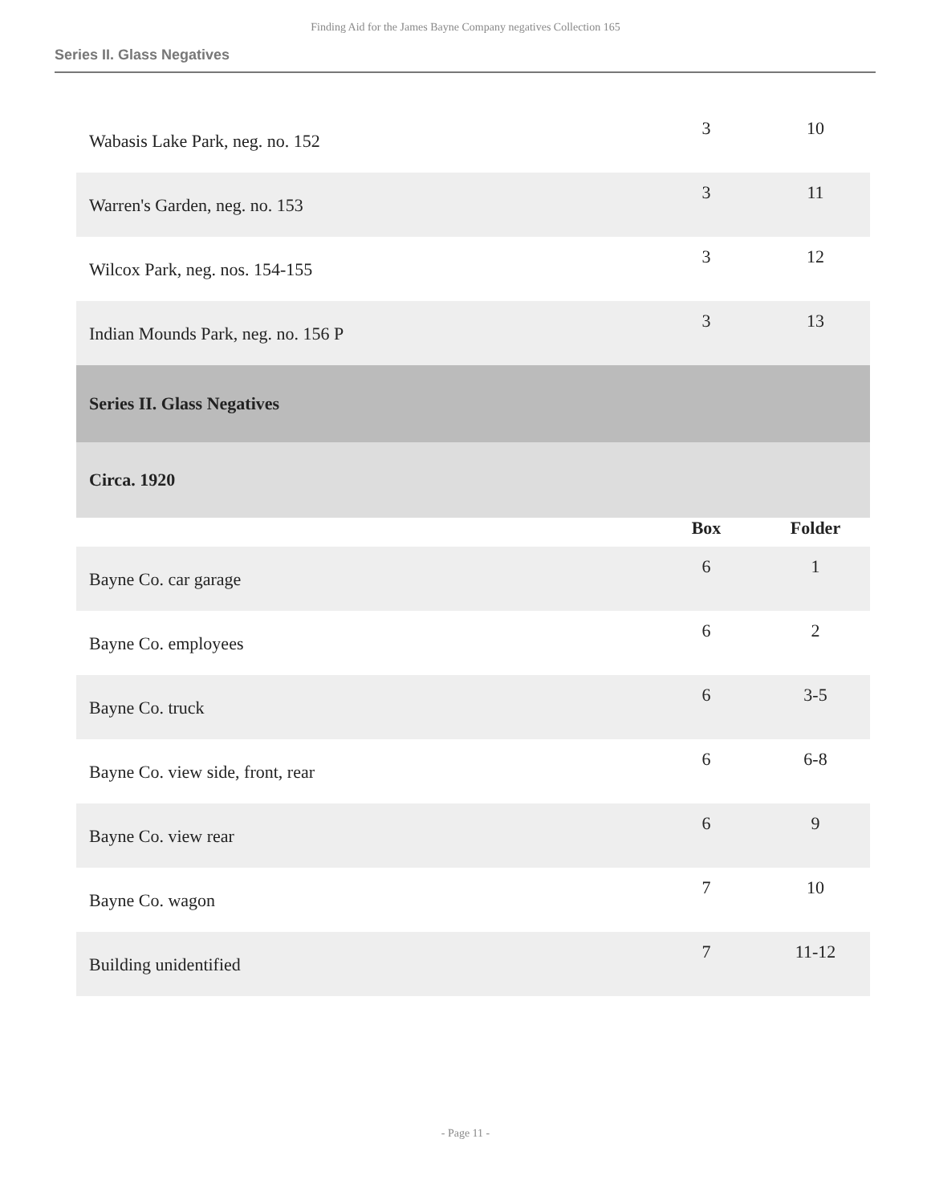Finding Aid for the James Bayne Company negatives Collection 165
Series II. Glass Negatives
| Wabasis Lake Park, neg. no. 152 | 3 | 10 |
| Warren's Garden, neg. no. 153 | 3 | 11 |
| Wilcox Park, neg. nos. 154-155 | 3 | 12 |
| Indian Mounds Park, neg. no. 156 P | 3 | 13 |
| Series II. Glass Negatives | | |
| Circa. 1920 | | |
| | Box | Folder |
| Bayne Co. car garage | 6 | 1 |
| Bayne Co. employees | 6 | 2 |
| Bayne Co. truck | 6 | 3-5 |
| Bayne Co. view side, front, rear | 6 | 6-8 |
| Bayne Co. view rear | 6 | 9 |
| Bayne Co. wagon | 7 | 10 |
| Building unidentified | 7 | 11-12 |
- Page 11 -